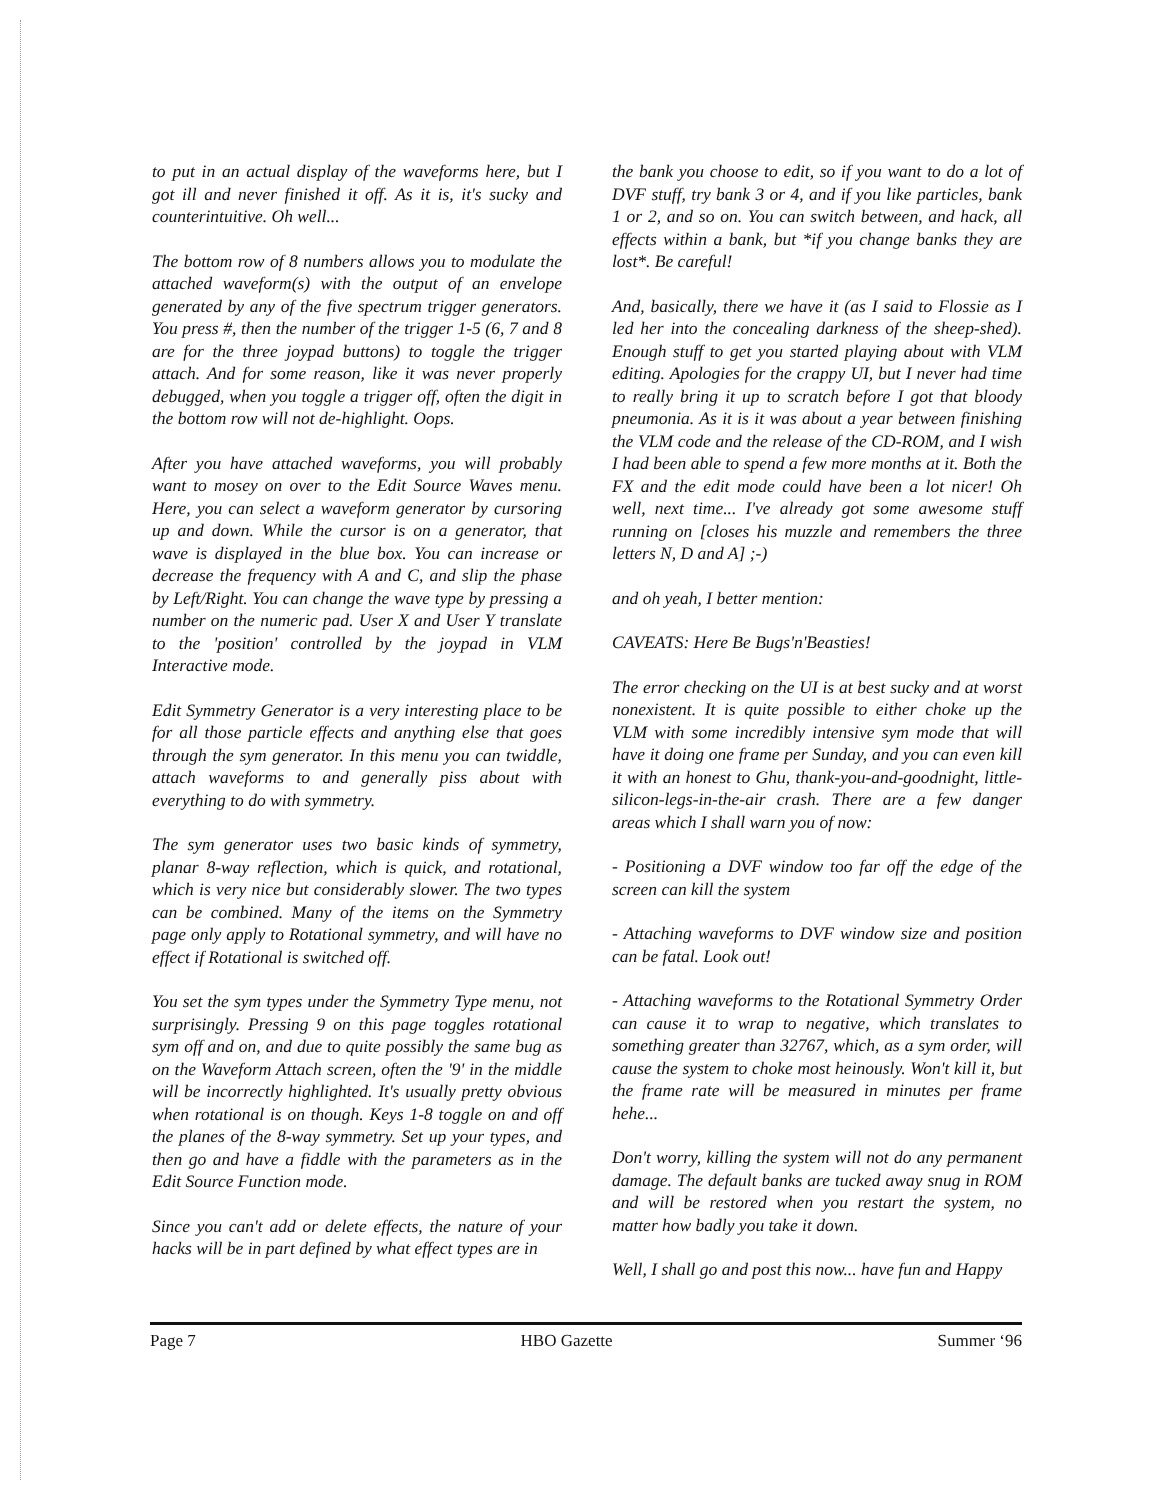to put in an actual display of the waveforms here, but I got ill and never finished it off. As it is, it's sucky and counterintuitive. Oh well...
The bottom row of 8 numbers allows you to modulate the attached waveform(s) with the output of an envelope generated by any of the five spectrum trigger generators. You press #, then the number of the trigger 1-5 (6, 7 and 8 are for the three joypad buttons) to toggle the trigger attach. And for some reason, like it was never properly debugged, when you toggle a trigger off, often the digit in the bottom row will not de-highlight. Oops.
After you have attached waveforms, you will probably want to mosey on over to the Edit Source Waves menu. Here, you can select a waveform generator by cursoring up and down. While the cursor is on a generator, that wave is displayed in the blue box. You can increase or decrease the frequency with A and C, and slip the phase by Left/Right. You can change the wave type by pressing a number on the numeric pad. User X and User Y translate to the 'position' controlled by the joypad in VLM Interactive mode.
Edit Symmetry Generator is a very interesting place to be for all those particle effects and anything else that goes through the sym generator. In this menu you can twiddle, attach waveforms to and generally piss about with everything to do with symmetry.
The sym generator uses two basic kinds of symmetry, planar 8-way reflection, which is quick, and rotational, which is very nice but considerably slower. The two types can be combined. Many of the items on the Symmetry page only apply to Rotational symmetry, and will have no effect if Rotational is switched off.
You set the sym types under the Symmetry Type menu, not surprisingly. Pressing 9 on this page toggles rotational sym off and on, and due to quite possibly the same bug as on the Waveform Attach screen, often the '9' in the middle will be incorrectly highlighted. It's usually pretty obvious when rotational is on though. Keys 1-8 toggle on and off the planes of the 8-way symmetry. Set up your types, and then go and have a fiddle with the parameters as in the Edit Source Function mode.
Since you can't add or delete effects, the nature of your hacks will be in part defined by what effect types are in
the bank you choose to edit, so if you want to do a lot of DVF stuff, try bank 3 or 4, and if you like particles, bank 1 or 2, and so on. You can switch between, and hack, all effects within a bank, but *if you change banks they are lost*. Be careful!
And, basically, there we have it (as I said to Flossie as I led her into the concealing darkness of the sheep-shed). Enough stuff to get you started playing about with VLM editing. Apologies for the crappy UI, but I never had time to really bring it up to scratch before I got that bloody pneumonia. As it is it was about a year between finishing the VLM code and the release of the CD-ROM, and I wish I had been able to spend a few more months at it. Both the FX and the edit mode could have been a lot nicer! Oh well, next time... I've already got some awesome stuff running on [closes his muzzle and remembers the three letters N, D and A] ;-)
and oh yeah, I better mention:
CAVEATS: Here Be Bugs'n'Beasties!
The error checking on the UI is at best sucky and at worst nonexistent. It is quite possible to either choke up the VLM with some incredibly intensive sym mode that will have it doing one frame per Sunday, and you can even kill it with an honest to Ghu, thank-you-and-goodnight, little-silicon-legs-in-the-air crash. There are a few danger areas which I shall warn you of now:
- Positioning a DVF window too far off the edge of the screen can kill the system
- Attaching waveforms to DVF window size and position can be fatal. Look out!
- Attaching waveforms to the Rotational Symmetry Order can cause it to wrap to negative, which translates to something greater than 32767, which, as a sym order, will cause the system to choke most heinously. Won't kill it, but the frame rate will be measured in minutes per frame hehe...
Don't worry, killing the system will not do any permanent damage. The default banks are tucked away snug in ROM and will be restored when you restart the system, no matter how badly you take it down.
Well, I shall go and post this now... have fun and Happy
Page 7 HBO Gazette Summer ‘96